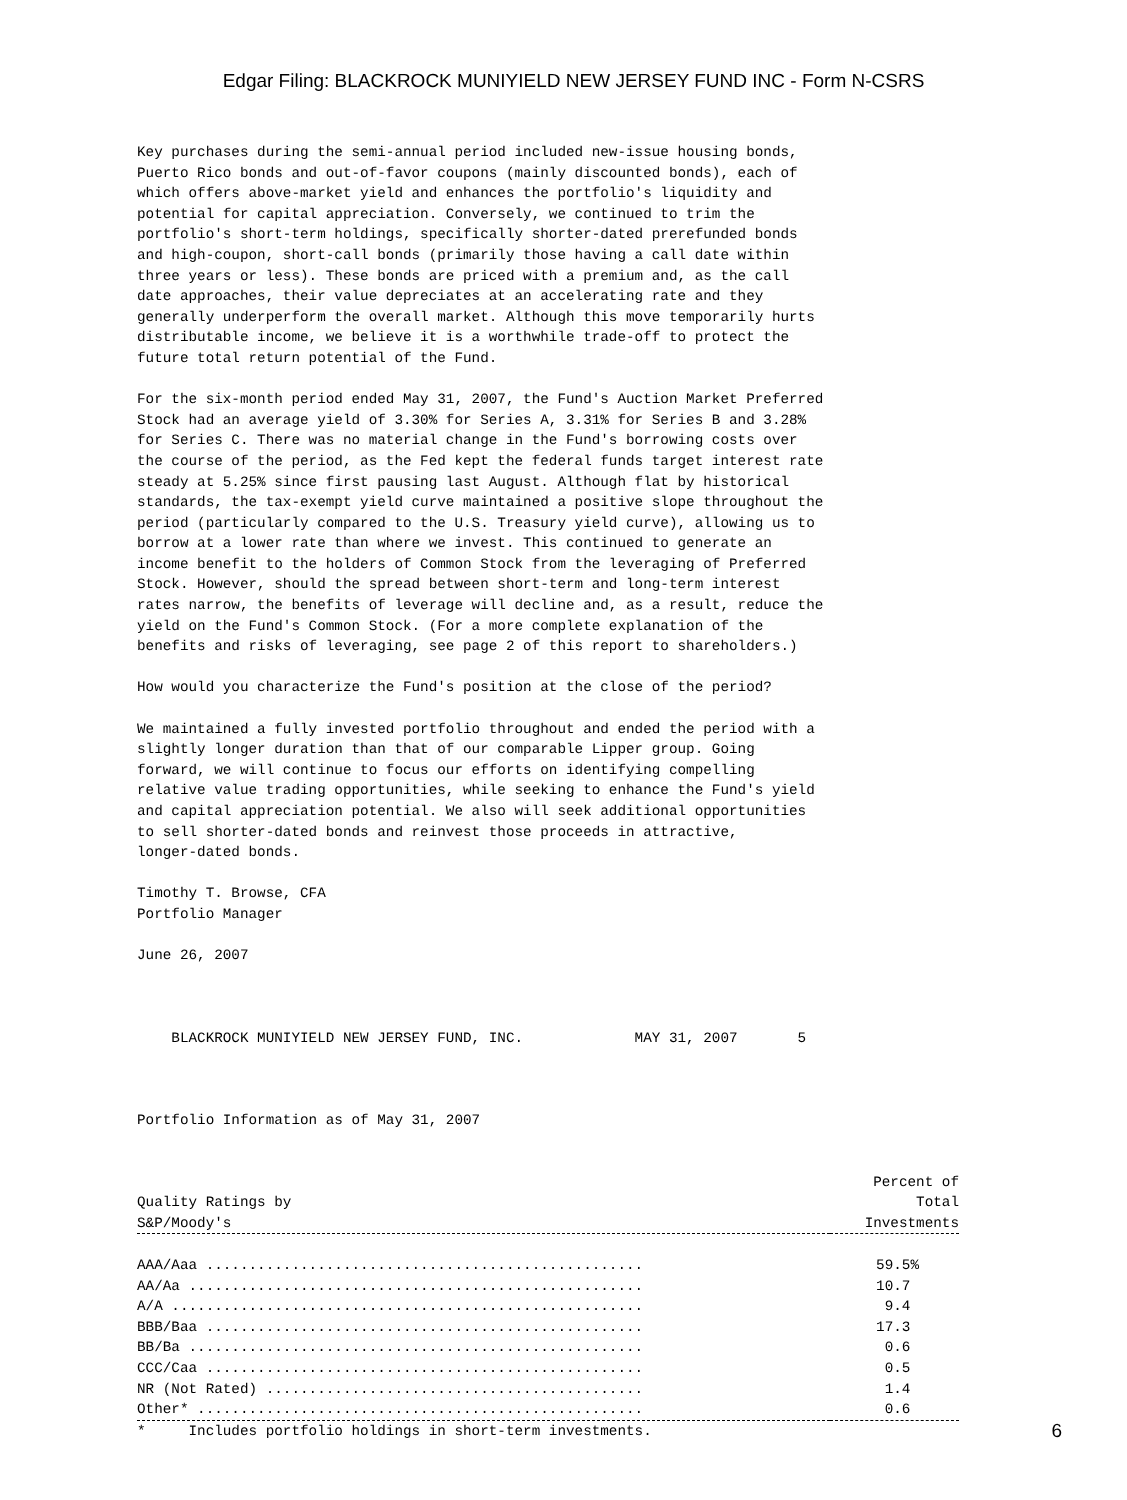Edgar Filing: BLACKROCK MUNIYIELD NEW JERSEY FUND INC - Form N-CSRS
Key purchases during the semi-annual period included new-issue housing bonds, Puerto Rico bonds and out-of-favor coupons (mainly discounted bonds), each of which offers above-market yield and enhances the portfolio's liquidity and potential for capital appreciation. Conversely, we continued to trim the portfolio's short-term holdings, specifically shorter-dated prerefunded bonds and high-coupon, short-call bonds (primarily those having a call date within three years or less). These bonds are priced with a premium and, as the call date approaches, their value depreciates at an accelerating rate and they generally underperform the overall market. Although this move temporarily hurts distributable income, we believe it is a worthwhile trade-off to protect the future total return potential of the Fund.
For the six-month period ended May 31, 2007, the Fund's Auction Market Preferred Stock had an average yield of 3.30% for Series A, 3.31% for Series B and 3.28% for Series C. There was no material change in the Fund's borrowing costs over the course of the period, as the Fed kept the federal funds target interest rate steady at 5.25% since first pausing last August. Although flat by historical standards, the tax-exempt yield curve maintained a positive slope throughout the period (particularly compared to the U.S. Treasury yield curve), allowing us to borrow at a lower rate than where we invest. This continued to generate an income benefit to the holders of Common Stock from the leveraging of Preferred Stock. However, should the spread between short-term and long-term interest rates narrow, the benefits of leverage will decline and, as a result, reduce the yield on the Fund's Common Stock. (For a more complete explanation of the benefits and risks of leveraging, see page 2 of this report to shareholders.)
How would you characterize the Fund's position at the close of the period?
We maintained a fully invested portfolio throughout and ended the period with a slightly longer duration than that of our comparable Lipper group. Going forward, we will continue to focus our efforts on identifying compelling relative value trading opportunities, while seeking to enhance the Fund's yield and capital appreciation potential. We also will seek additional opportunities to sell shorter-dated bonds and reinvest those proceeds in attractive, longer-dated bonds.
Timothy T. Browse, CFA Portfolio Manager
June 26, 2007
BLACKROCK MUNIYIELD NEW JERSEY FUND, INC. MAY 31, 2007 5
Portfolio Information as of May 31, 2007
| Quality Ratings by S&P/Moody's | Percent of Total Investments |
| --- | --- |
| AAA/Aaa ................................................... | 59.5% |
| AA/Aa ..................................................... | 10.7 |
| A/A ....................................................... | 9.4 |
| BBB/Baa ................................................... | 17.3 |
| BB/Ba ..................................................... | 0.6 |
| CCC/Caa ................................................... | 0.5 |
| NR (Not Rated) ............................................ | 1.4 |
| Other* .................................................... | 0.6 |
| * Includes portfolio holdings in short-term investments. | |
6